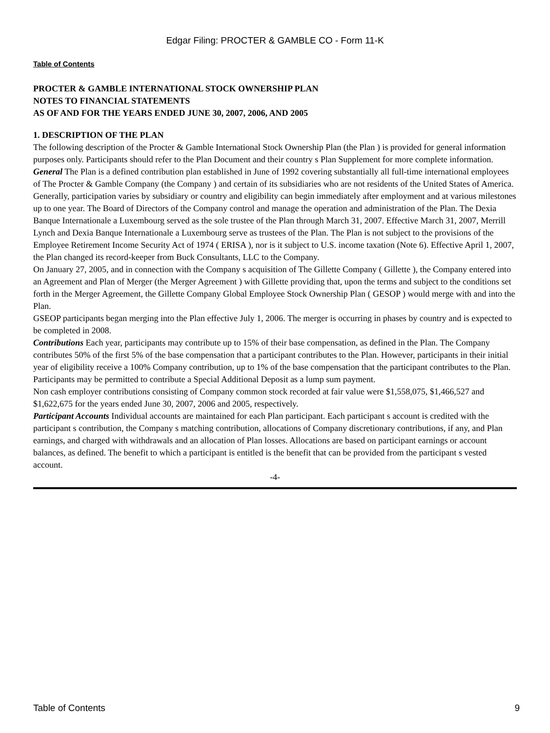Edgar Filing: PROCTER & GAMBLE CO - Form 11-K
Table of Contents
PROCTER & GAMBLE INTERNATIONAL STOCK OWNERSHIP PLAN
NOTES TO FINANCIAL STATEMENTS
AS OF AND FOR THE YEARS ENDED JUNE 30, 2007, 2006, AND 2005
1. DESCRIPTION OF THE PLAN
The following description of the Procter & Gamble International Stock Ownership Plan (the Plan ) is provided for general information purposes only. Participants should refer to the Plan Document and their country s Plan Supplement for more complete information.
General The Plan is a defined contribution plan established in June of 1992 covering substantially all full-time international employees of The Procter & Gamble Company (the Company ) and certain of its subsidiaries who are not residents of the United States of America. Generally, participation varies by subsidiary or country and eligibility can begin immediately after employment and at various milestones up to one year. The Board of Directors of the Company control and manage the operation and administration of the Plan. The Dexia Banque Internationale a Luxembourg served as the sole trustee of the Plan through March 31, 2007. Effective March 31, 2007, Merrill Lynch and Dexia Banque Internationale a Luxembourg serve as trustees of the Plan. The Plan is not subject to the provisions of the Employee Retirement Income Security Act of 1974 ( ERISA ), nor is it subject to U.S. income taxation (Note 6). Effective April 1, 2007, the Plan changed its record-keeper from Buck Consultants, LLC to the Company.
On January 27, 2005, and in connection with the Company s acquisition of The Gillette Company ( Gillette ), the Company entered into an Agreement and Plan of Merger (the Merger Agreement ) with Gillette providing that, upon the terms and subject to the conditions set forth in the Merger Agreement, the Gillette Company Global Employee Stock Ownership Plan ( GESOP ) would merge with and into the Plan.
GSEOP participants began merging into the Plan effective July 1, 2006. The merger is occurring in phases by country and is expected to be completed in 2008.
Contributions Each year, participants may contribute up to 15% of their base compensation, as defined in the Plan. The Company contributes 50% of the first 5% of the base compensation that a participant contributes to the Plan. However, participants in their initial year of eligibility receive a 100% Company contribution, up to 1% of the base compensation that the participant contributes to the Plan. Participants may be permitted to contribute a Special Additional Deposit as a lump sum payment.
Non cash employer contributions consisting of Company common stock recorded at fair value were $1,558,075, $1,466,527 and $1,622,675 for the years ended June 30, 2007, 2006 and 2005, respectively.
Participant Accounts Individual accounts are maintained for each Plan participant. Each participant s account is credited with the participant s contribution, the Company s matching contribution, allocations of Company discretionary contributions, if any, and Plan earnings, and charged with withdrawals and an allocation of Plan losses. Allocations are based on participant earnings or account balances, as defined. The benefit to which a participant is entitled is the benefit that can be provided from the participant s vested account.
-4-
Table of Contents 9